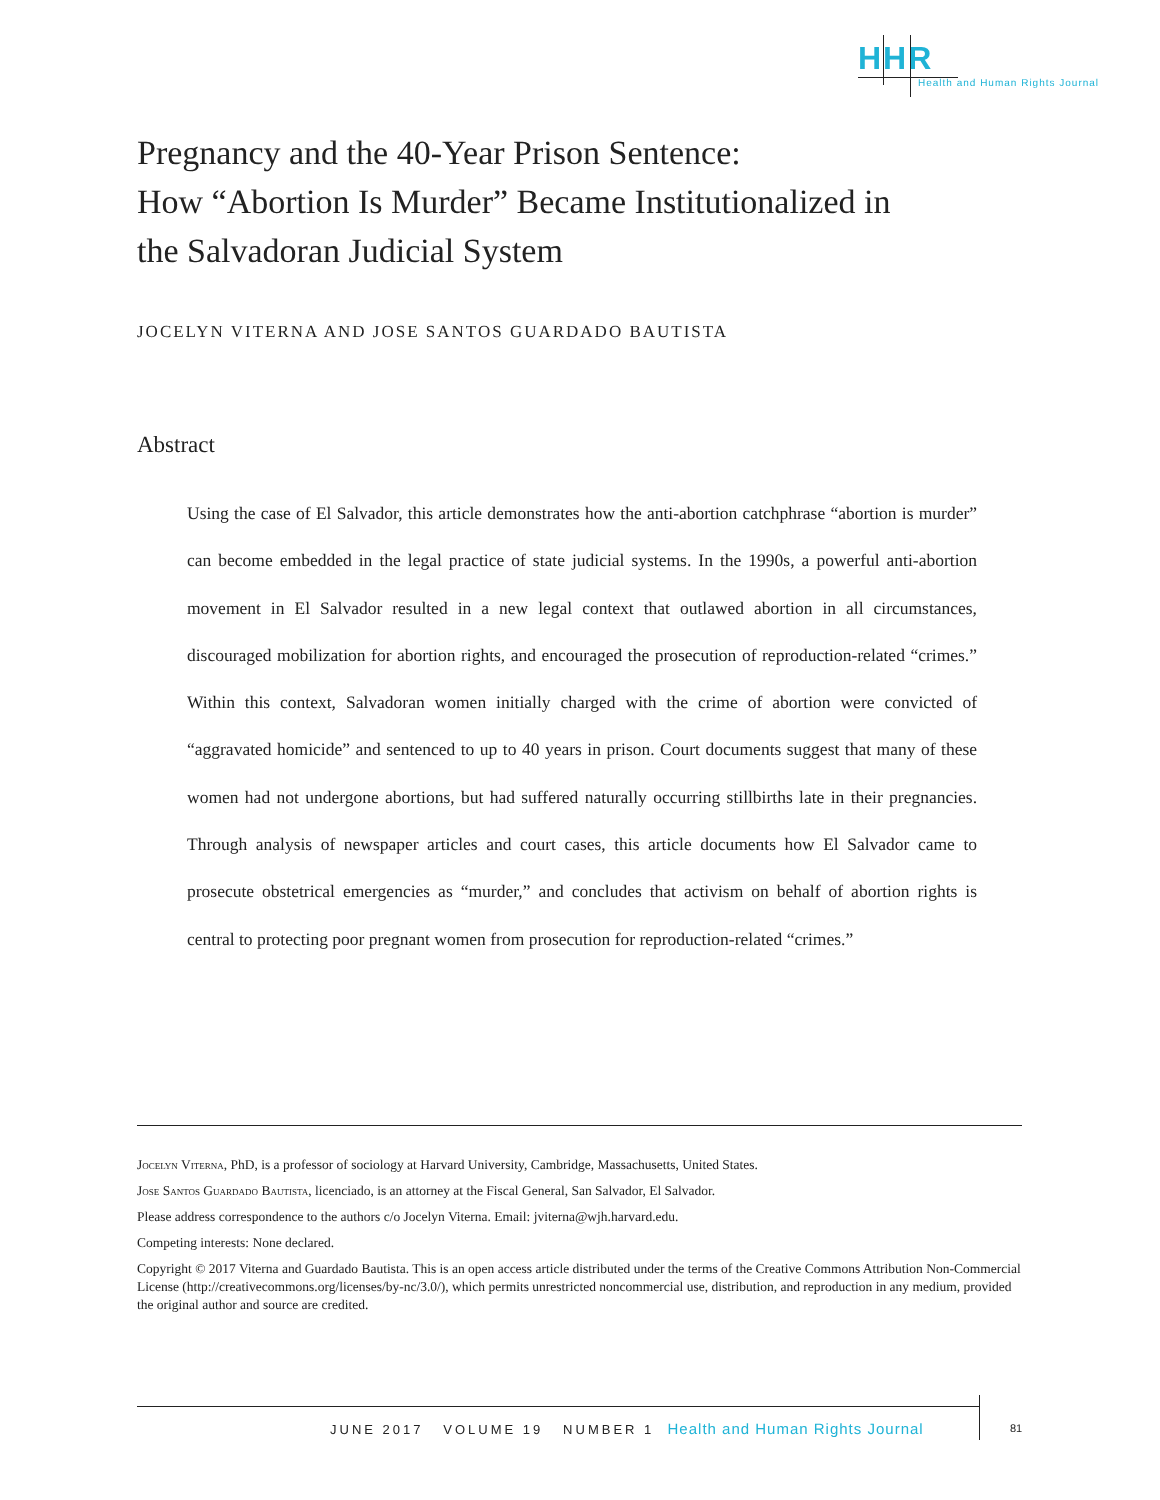HHR
Health and Human Rights Journal
Pregnancy and the 40-Year Prison Sentence:
How “Abortion Is Murder” Became Institutionalized in
the Salvadoran Judicial System
JOCELYN VITERNA AND JOSE SANTOS GUARDADO BAUTISTA
Abstract
Using the case of El Salvador, this article demonstrates how the anti-abortion catchphrase “abortion is murder” can become embedded in the legal practice of state judicial systems. In the 1990s, a powerful anti-abortion movement in El Salvador resulted in a new legal context that outlawed abortion in all circumstances, discouraged mobilization for abortion rights, and encouraged the prosecution of reproduction-related “crimes.” Within this context, Salvadoran women initially charged with the crime of abortion were convicted of “aggravated homicide” and sentenced to up to 40 years in prison. Court documents suggest that many of these women had not undergone abortions, but had suffered naturally occurring stillbirths late in their pregnancies. Through analysis of newspaper articles and court cases, this article documents how El Salvador came to prosecute obstetrical emergencies as “murder,” and concludes that activism on behalf of abortion rights is central to protecting poor pregnant women from prosecution for reproduction-related “crimes.”
Jocelyn Viterna, PhD, is a professor of sociology at Harvard University, Cambridge, Massachusetts, United States.
Jose Santos Guardado Bautista, licenciado, is an attorney at the Fiscal General, San Salvador, El Salvador.
Please address correspondence to the authors c/o Jocelyn Viterna. Email: jviterna@wjh.harvard.edu.
Competing interests: None declared.
Copyright © 2017 Viterna and Guardado Bautista. This is an open access article distributed under the terms of the Creative Commons Attribution Non-Commercial License (http://creativecommons.org/licenses/by-nc/3.0/), which permits unrestricted noncommercial use, distribution, and reproduction in any medium, provided the original author and source are credited.
JUNE 2017 VOLUME 19 NUMBER 1 Health and Human Rights Journal
81